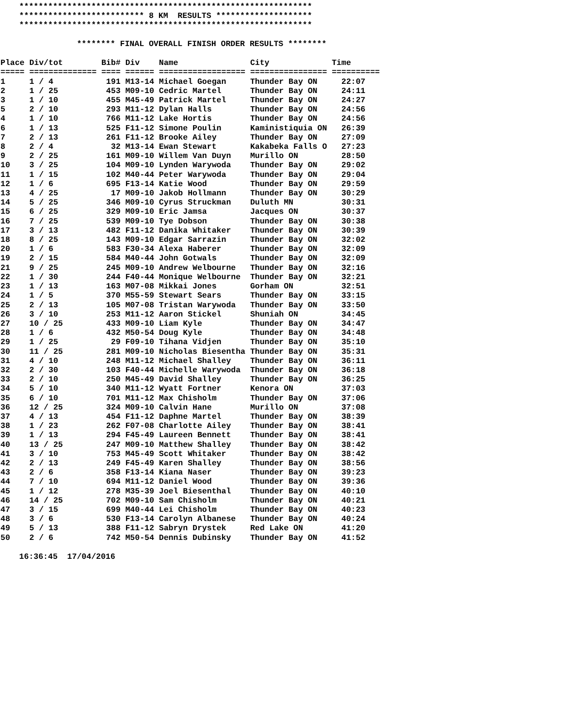*************************************************************
    ************************** 8 KM  RESULTS ********************
    *************************************************************

                ******** FINAL OVERALL FINISH ORDER RESULTS ********
| Place Div/tot Bib# Div Name City Time ===== ============== ==== ====== ================== ================ ========== 1 1 / 4 191 M13-14 Michael Goegan Thunder Bay ON 22:07 2 1 / 25 453 M09-10 Cedric Martel Thunder Bay ON 24:11 3 1 / 10 455 M45-49 Patrick Martel Thunder Bay ON 24:27 5 2 / 10 293 M11-12 Dylan Halls Thunder Bay ON 24:56 4 1 / 10 766 M11-12 Lake Hortis Thunder Bay ON 24:56 6 1 / 13 525 F11-12 Simone Poulin Kaministiquia ON 26:39 7 2 / 13 261 F11-12 Brooke Ailey Thunder Bay ON 27:09 8 2 / 4 32 M13-14 Ewan Stewart Kakabeka Falls O 27:23 9 2 / 25 161 M09-10 Willem Van Duyn Murillo ON 28:50 10 3 / 25 104 M09-10 Lynden Warywoda Thunder Bay ON 29:02 11 1 / 15 102 M40-44 Peter Warywoda Thunder Bay ON 29:04 12 1 / 6 695 F13-14 Katie Wood Thunder Bay ON 29:59 13 4 / 25 17 M09-10 Jakob Hollmann Thunder Bay ON 30:29 14 5 / 25 346 M09-10 Cyrus Struckman Duluth MN 30:31 15 6 / 25 329 M09-10 Eric Jamsa Jacques ON 30:37 16 7 / 25 539 M09-10 Tye Dobson Thunder Bay ON 30:38 17 3 / 13 482 F11-12 Danika Whitaker Thunder Bay ON 30:39 18 8 / 25 143 M09-10 Edgar Sarrazin Thunder Bay ON 32:02 20 1 / 6 583 F30-34 Alexa Haberer Thunder Bay ON 32:09 19 2 / 15 584 M40-44 John Gotwals Thunder Bay ON 32:09 21 9 / 25 245 M09-10 Andrew Welbourne Thunder Bay ON 32:16 22 1 / 30 244 F40-44 Monique Welbourne Thunder Bay ON 32:21 23 1 / 13 163 M07-08 Mikkai Jones Gorham ON 32:51 24 1 / 5 370 M55-59 Stewart Sears Thunder Bay ON 33:15 25 2 / 13 105 M07-08 Tristan Warywoda Thunder Bay ON 33:50 26 3 / 10 253 M11-12 Aaron Stickel Shuniah ON 34:45 27 10 / 25 433 M09-10 Liam Kyle Thunder Bay ON 34:47 28 1 / 6 432 M50-54 Doug Kyle Thunder Bay ON 34:48 29 1 / 25 29 F09-10 Tihana Vidjen Thunder Bay ON 35:10 30 11 / 25 281 M09-10 Nicholas Biesentha Thunder Bay ON 35:31 31 4 / 10 248 M11-12 Michael Shalley Thunder Bay ON 36:11 32 2 / 30 103 F40-44 Michelle Warywoda Thunder Bay ON 36:18 33 2 / 10 250 M45-49 David Shalley Thunder Bay ON 36:25 34 5 / 10 340 M11-12 Wyatt Fortner Kenora ON 37:03 35 6 / 10 701 M11-12 Max Chisholm Thunder Bay ON 37:06 36 12 / 25 324 M09-10 Calvin Hane Murillo ON 37:08 37 4 / 13 454 F11-12 Daphne Martel Thunder Bay ON 38:39 38 1 / 23 262 F07-08 Charlotte Ailey Thunder Bay ON 38:41 39 1 / 13 294 F45-49 Laureen Bennett Thunder Bay ON 38:41 40 13 / 25 247 M09-10 Matthew Shalley Thunder Bay ON 38:42 41 3 / 10 753 M45-49 Scott Whitaker Thunder Bay ON 38:42 42 2 / 13 249 F45-49 Karen Shalley Thunder Bay ON 38:56 43 2 / 6 358 F13-14 Kiana Naser Thunder Bay ON 39:23 44 7 / 10 694 M11-12 Daniel Wood Thunder Bay ON 39:36 45 1 / 12 278 M35-39 Joel Biesenthal Thunder Bay ON 40:10 46 14 / 25 702 M09-10 Sam Chisholm Thunder Bay ON 40:21 47 3 / 15 699 M40-44 Lei Chisholm Thunder Bay ON 40:23 48 3 / 6 530 F13-14 Carolyn Albanese Thunder Bay ON 40:24 49 5 / 13 388 F11-12 Sabryn Drystek Red Lake ON 41:20 50 2 / 6 742 M50-54 Dennis Dubinsky Thunder Bay ON 41:52 |
    16:36:45  17/04/2016